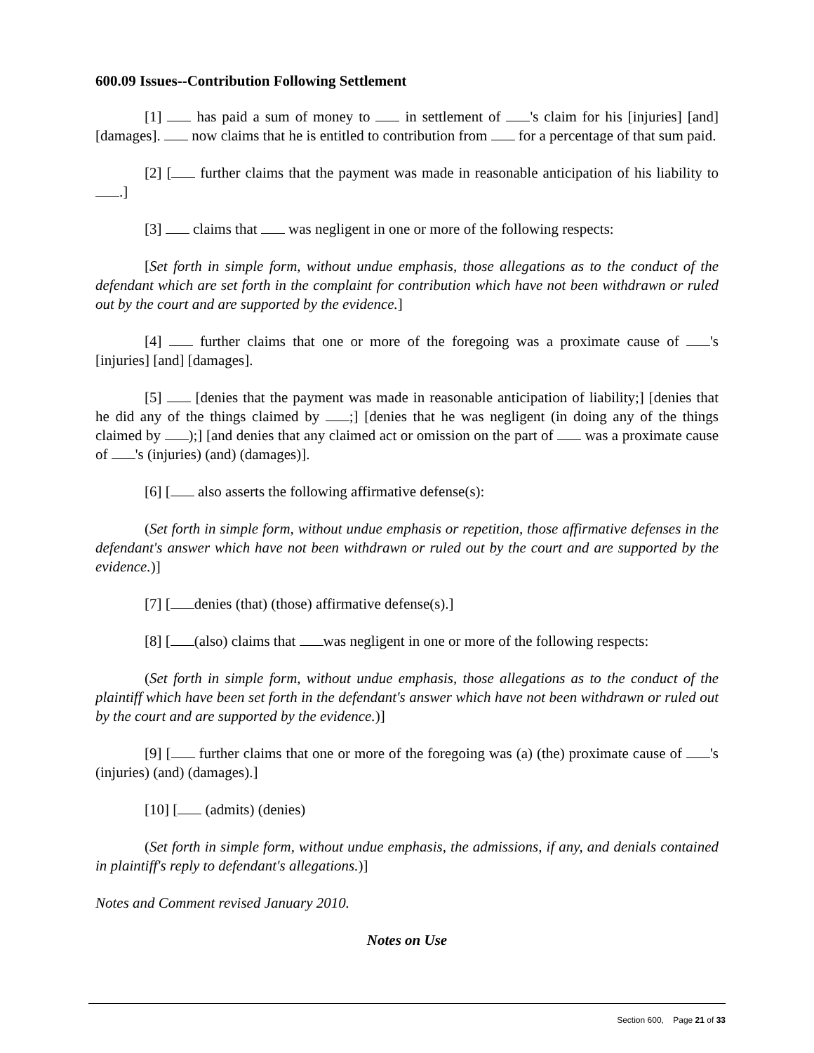600.09 Issues--Contribution Following Settlement
[1] has paid a sum of money to in settlement of 's claim for his [injuries] [and] [damages]. now claims that he is entitled to contribution from for a percentage of that sum paid.
[2] [ further claims that the payment was made in reasonable anticipation of his liability to .]
[3] claims that was negligent in one or more of the following respects:
[Set forth in simple form, without undue emphasis, those allegations as to the conduct of the defendant which are set forth in the complaint for contribution which have not been withdrawn or ruled out by the court and are supported by the evidence.]
[4] further claims that one or more of the foregoing was a proximate cause of 's [injuries] [and] [damages].
[5] [denies that the payment was made in reasonable anticipation of liability;] [denies that he did any of the things claimed by ;] [denies that he was negligent (in doing any of the things claimed by );] [and denies that any claimed act or omission on the part of was a proximate cause of 's (injuries) (and) (damages)].
[6] [ also asserts the following affirmative defense(s):
(Set forth in simple form, without undue emphasis or repetition, those affirmative defenses in the defendant's answer which have not been withdrawn or ruled out by the court and are supported by the evidence.)]
[7] [ denies (that) (those) affirmative defense(s).]
[8] [ (also) claims that was negligent in one or more of the following respects:
(Set forth in simple form, without undue emphasis, those allegations as to the conduct of the plaintiff which have been set forth in the defendant's answer which have not been withdrawn or ruled out by the court and are supported by the evidence.)]
[9] [ further claims that one or more of the foregoing was (a) (the) proximate cause of 's (injuries) (and) (damages).]
[10] [ (admits) (denies)
(Set forth in simple form, without undue emphasis, the admissions, if any, and denials contained in plaintiff's reply to defendant's allegations.)]
Notes and Comment revised January 2010.
Notes on Use
Section 600, Page 21 of 33